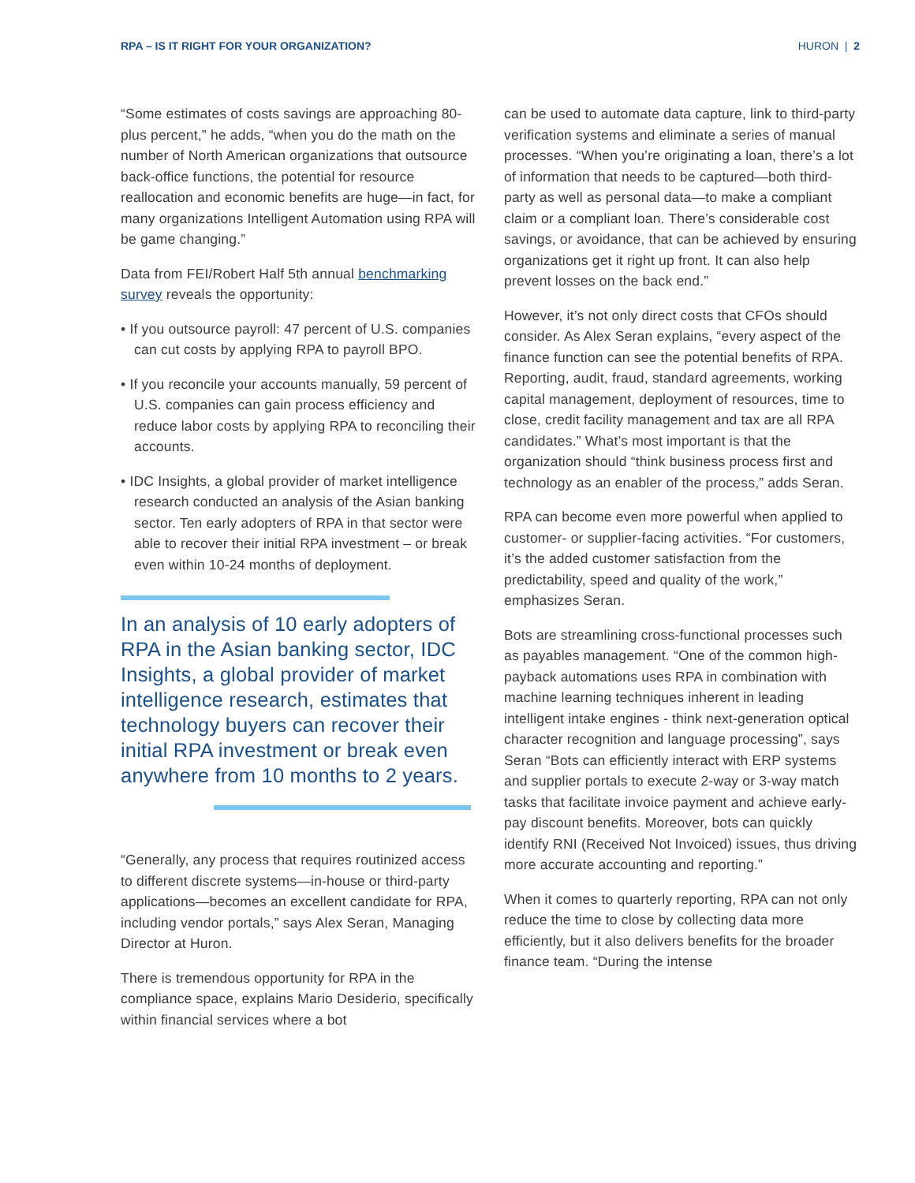RPA – IS IT RIGHT FOR YOUR ORGANIZATION? HURON | 2
“Some estimates of costs savings are approaching 80-plus percent,” he adds, “when you do the math on the number of North American organizations that outsource back-office functions, the potential for resource reallocation and economic benefits are huge—in fact, for many organizations Intelligent Automation using RPA will be game changing.”
Data from FEI/Robert Half 5th annual benchmarking survey reveals the opportunity:
• If you outsource payroll: 47 percent of U.S. companies can cut costs by applying RPA to payroll BPO.
• If you reconcile your accounts manually, 59 percent of U.S. companies can gain process efficiency and reduce labor costs by applying RPA to reconciling their accounts.
• IDC Insights, a global provider of market intelligence research conducted an analysis of the Asian banking sector. Ten early adopters of RPA in that sector were able to recover their initial RPA investment – or break even within 10-24 months of deployment.
In an analysis of 10 early adopters of RPA in the Asian banking sector, IDC Insights, a global provider of market intelligence research, estimates that technology buyers can recover their initial RPA investment or break even anywhere from 10 months to 2 years.
“Generally, any process that requires routinized access to different discrete systems—in-house or third-party applications—becomes an excellent candidate for RPA, including vendor portals,” says Alex Seran, Managing Director at Huron.
There is tremendous opportunity for RPA in the compliance space, explains Mario Desiderio, specifically within financial services where a bot
can be used to automate data capture, link to third-party verification systems and eliminate a series of manual processes. “When you’re originating a loan, there’s a lot of information that needs to be captured—both third-party as well as personal data—to make a compliant claim or a compliant loan. There’s considerable cost savings, or avoidance, that can be achieved by ensuring organizations get it right up front. It can also help prevent losses on the back end.”
However, it’s not only direct costs that CFOs should consider. As Alex Seran explains, “every aspect of the finance function can see the potential benefits of RPA. Reporting, audit, fraud, standard agreements, working capital management, deployment of resources, time to close, credit facility management and tax are all RPA candidates.” What’s most important is that the organization should “think business process first and technology as an enabler of the process,” adds Seran.
RPA can become even more powerful when applied to customer- or supplier-facing activities. “For customers, it’s the added customer satisfaction from the predictability, speed and quality of the work,” emphasizes Seran.
Bots are streamlining cross-functional processes such as payables management. “One of the common high-payback automations uses RPA in combination with machine learning techniques inherent in leading intelligent intake engines - think next-generation optical character recognition and language processing”, says Seran “Bots can efficiently interact with ERP systems and supplier portals to execute 2-way or 3-way match tasks that facilitate invoice payment and achieve early-pay discount benefits. Moreover, bots can quickly identify RNI (Received Not Invoiced) issues, thus driving more accurate accounting and reporting.”
When it comes to quarterly reporting, RPA can not only reduce the time to close by collecting data more efficiently, but it also delivers benefits for the broader finance team. “During the intense